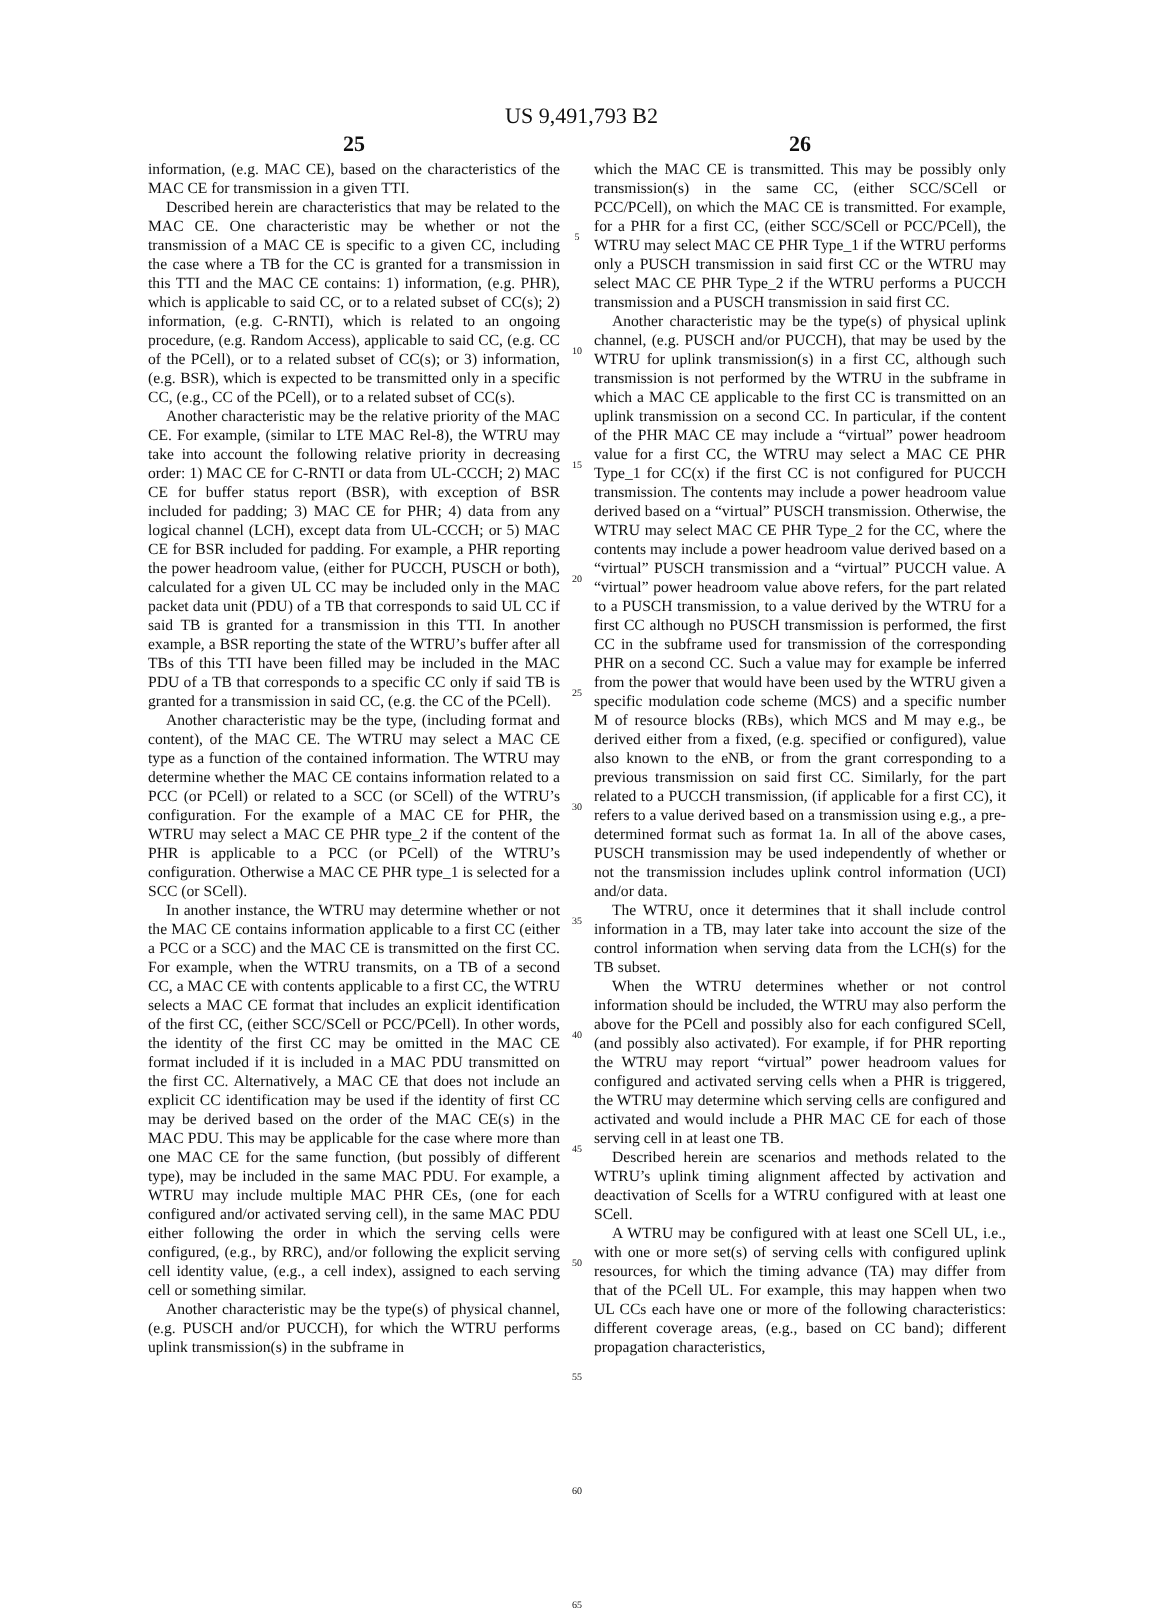US 9,491,793 B2
25
information, (e.g. MAC CE), based on the characteristics of the MAC CE for transmission in a given TTI.
Described herein are characteristics that may be related to the MAC CE. One characteristic may be whether or not the transmission of a MAC CE is specific to a given CC, including the case where a TB for the CC is granted for a transmission in this TTI and the MAC CE contains: 1) information, (e.g. PHR), which is applicable to said CC, or to a related subset of CC(s); 2) information, (e.g. C-RNTI), which is related to an ongoing procedure, (e.g. Random Access), applicable to said CC, (e.g. CC of the PCell), or to a related subset of CC(s); or 3) information, (e.g. BSR), which is expected to be transmitted only in a specific CC, (e.g., CC of the PCell), or to a related subset of CC(s).
Another characteristic may be the relative priority of the MAC CE. For example, (similar to LTE MAC Rel-8), the WTRU may take into account the following relative priority in decreasing order: 1) MAC CE for C-RNTI or data from UL-CCCH; 2) MAC CE for buffer status report (BSR), with exception of BSR included for padding; 3) MAC CE for PHR; 4) data from any logical channel (LCH), except data from UL-CCCH; or 5) MAC CE for BSR included for padding. For example, a PHR reporting the power headroom value, (either for PUCCH, PUSCH or both), calculated for a given UL CC may be included only in the MAC packet data unit (PDU) of a TB that corresponds to said UL CC if said TB is granted for a transmission in this TTI. In another example, a BSR reporting the state of the WTRU’s buffer after all TBs of this TTI have been filled may be included in the MAC PDU of a TB that corresponds to a specific CC only if said TB is granted for a transmission in said CC, (e.g. the CC of the PCell).
Another characteristic may be the type, (including format and content), of the MAC CE. The WTRU may select a MAC CE type as a function of the contained information. The WTRU may determine whether the MAC CE contains information related to a PCC (or PCell) or related to a SCC (or SCell) of the WTRU’s configuration. For the example of a MAC CE for PHR, the WTRU may select a MAC CE PHR type_2 if the content of the PHR is applicable to a PCC (or PCell) of the WTRU’s configuration. Otherwise a MAC CE PHR type_1 is selected for a SCC (or SCell).
In another instance, the WTRU may determine whether or not the MAC CE contains information applicable to a first CC (either a PCC or a SCC) and the MAC CE is transmitted on the first CC. For example, when the WTRU transmits, on a TB of a second CC, a MAC CE with contents applicable to a first CC, the WTRU selects a MAC CE format that includes an explicit identification of the first CC, (either SCC/SCell or PCC/PCell). In other words, the identity of the first CC may be omitted in the MAC CE format included if it is included in a MAC PDU transmitted on the first CC. Alternatively, a MAC CE that does not include an explicit CC identification may be used if the identity of first CC may be derived based on the order of the MAC CE(s) in the MAC PDU. This may be applicable for the case where more than one MAC CE for the same function, (but possibly of different type), may be included in the same MAC PDU. For example, a WTRU may include multiple MAC PHR CEs, (one for each configured and/or activated serving cell), in the same MAC PDU either following the order in which the serving cells were configured, (e.g., by RRC), and/or following the explicit serving cell identity value, (e.g., a cell index), assigned to each serving cell or something similar.
Another characteristic may be the type(s) of physical channel, (e.g. PUSCH and/or PUCCH), for which the WTRU performs uplink transmission(s) in the subframe in
5 10 15 20 25 30 35 40 45 50 55 60 65
26
which the MAC CE is transmitted. This may be possibly only transmission(s) in the same CC, (either SCC/SCell or PCC/PCell), on which the MAC CE is transmitted. For example, for a PHR for a first CC, (either SCC/SCell or PCC/PCell), the WTRU may select MAC CE PHR Type_1 if the WTRU performs only a PUSCH transmission in said first CC or the WTRU may select MAC CE PHR Type_2 if the WTRU performs a PUCCH transmission and a PUSCH transmission in said first CC.
Another characteristic may be the type(s) of physical uplink channel, (e.g. PUSCH and/or PUCCH), that may be used by the WTRU for uplink transmission(s) in a first CC, although such transmission is not performed by the WTRU in the subframe in which a MAC CE applicable to the first CC is transmitted on an uplink transmission on a second CC. In particular, if the content of the PHR MAC CE may include a “virtual” power headroom value for a first CC, the WTRU may select a MAC CE PHR Type_1 for CC(x) if the first CC is not configured for PUCCH transmission. The contents may include a power headroom value derived based on a “virtual” PUSCH transmission. Otherwise, the WTRU may select MAC CE PHR Type_2 for the CC, where the contents may include a power headroom value derived based on a “virtual” PUSCH transmission and a “virtual” PUCCH value. A “virtual” power headroom value above refers, for the part related to a PUSCH transmission, to a value derived by the WTRU for a first CC although no PUSCH transmission is performed, the first CC in the subframe used for transmission of the corresponding PHR on a second CC. Such a value may for example be inferred from the power that would have been used by the WTRU given a specific modulation code scheme (MCS) and a specific number M of resource blocks (RBs), which MCS and M may e.g., be derived either from a fixed, (e.g. specified or configured), value also known to the eNB, or from the grant corresponding to a previous transmission on said first CC. Similarly, for the part related to a PUCCH transmission, (if applicable for a first CC), it refers to a value derived based on a transmission using e.g., a pre-determined format such as format 1a. In all of the above cases, PUSCH transmission may be used independently of whether or not the transmission includes uplink control information (UCI) and/or data.
The WTRU, once it determines that it shall include control information in a TB, may later take into account the size of the control information when serving data from the LCH(s) for the TB subset.
When the WTRU determines whether or not control information should be included, the WTRU may also perform the above for the PCell and possibly also for each configured SCell, (and possibly also activated). For example, if for PHR reporting the WTRU may report “virtual” power headroom values for configured and activated serving cells when a PHR is triggered, the WTRU may determine which serving cells are configured and activated and would include a PHR MAC CE for each of those serving cell in at least one TB.
Described herein are scenarios and methods related to the WTRU’s uplink timing alignment affected by activation and deactivation of Scells for a WTRU configured with at least one SCell.
A WTRU may be configured with at least one SCell UL, i.e., with one or more set(s) of serving cells with configured uplink resources, for which the timing advance (TA) may differ from that of the PCell UL. For example, this may happen when two UL CCs each have one or more of the following characteristics: different coverage areas, (e.g., based on CC band); different propagation characteristics,